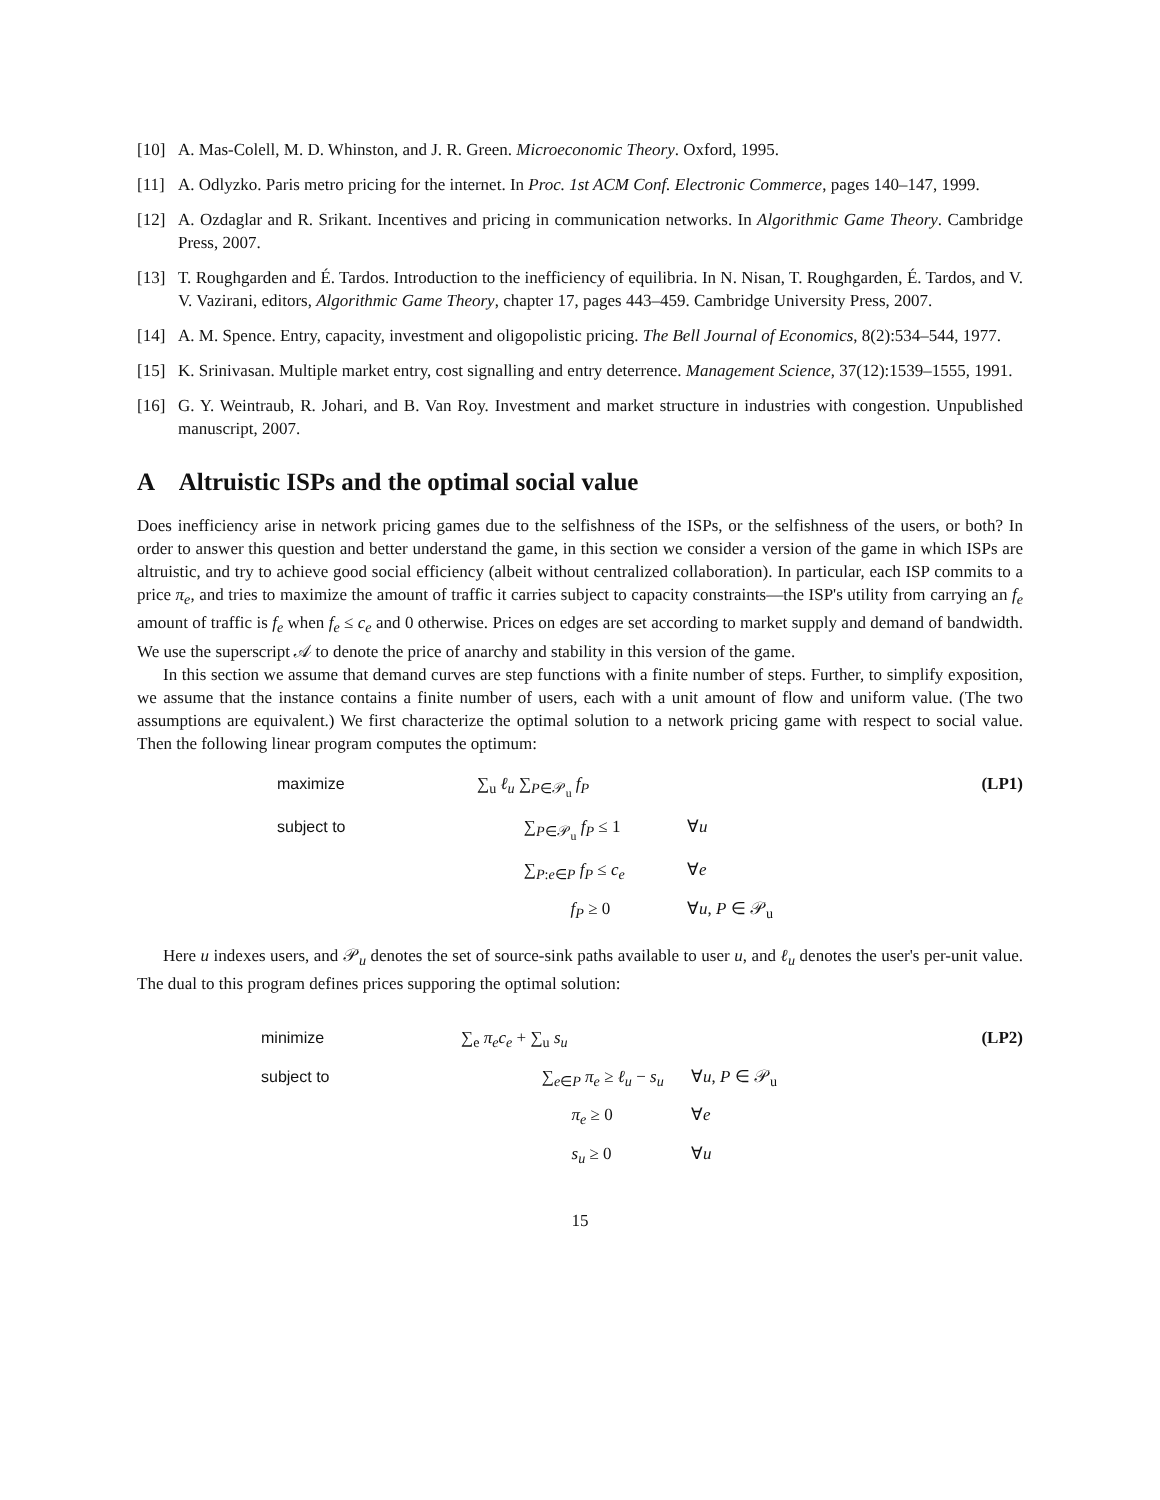[10] A. Mas-Colell, M. D. Whinston, and J. R. Green. Microeconomic Theory. Oxford, 1995.
[11] A. Odlyzko. Paris metro pricing for the internet. In Proc. 1st ACM Conf. Electronic Commerce, pages 140–147, 1999.
[12] A. Ozdaglar and R. Srikant. Incentives and pricing in communication networks. In Algorithmic Game Theory. Cambridge Press, 2007.
[13] T. Roughgarden and É. Tardos. Introduction to the inefficiency of equilibria. In N. Nisan, T. Roughgarden, É. Tardos, and V. V. Vazirani, editors, Algorithmic Game Theory, chapter 17, pages 443–459. Cambridge University Press, 2007.
[14] A. M. Spence. Entry, capacity, investment and oligopolistic pricing. The Bell Journal of Economics, 8(2):534–544, 1977.
[15] K. Srinivasan. Multiple market entry, cost signalling and entry deterrence. Management Science, 37(12):1539–1555, 1991.
[16] G. Y. Weintraub, R. Johari, and B. Van Roy. Investment and market structure in industries with congestion. Unpublished manuscript, 2007.
A Altruistic ISPs and the optimal social value
Does inefficiency arise in network pricing games due to the selfishness of the ISPs, or the selfishness of the users, or both? In order to answer this question and better understand the game, in this section we consider a version of the game in which ISPs are altruistic, and try to achieve good social efficiency (albeit without centralized collaboration). In particular, each ISP commits to a price π<sub>e</sub>, and tries to maximize the amount of traffic it carries subject to capacity constraints—the ISP's utility from carrying an f<sub>e</sub> amount of traffic is f<sub>e</sub> when f<sub>e</sub> ≤ c<sub>e</sub> and 0 otherwise. Prices on edges are set according to market supply and demand of bandwidth. We use the superscript 𝒜 to denote the price of anarchy and stability in this version of the game.
In this section we assume that demand curves are step functions with a finite number of steps. Further, to simplify exposition, we assume that the instance contains a finite number of users, each with a unit amount of flow and uniform value. (The two assumptions are equivalent.) We first characterize the optimal solution to a network pricing game with respect to social value. Then the following linear program computes the optimum:
maximize ∑<sub>u</sub> ℓ<sub>u</sub> ∑<sub>P∈𝒫<sub>u</sub></sub> f<sub>P</sub> (LP1) subject to ∑<sub>P∈𝒫<sub>u</sub></sub> f<sub>P</sub> ≤ 1 ∀u ∑<sub>P:e∈P</sub> f<sub>P</sub> ≤ c<sub>e</sub> ∀e f<sub>P</sub> ≥ 0 ∀u, P ∈ 𝒫<sub>u</sub>
Here u indexes users, and 𝒫<sub>u</sub> denotes the set of source-sink paths available to user u, and ℓ<sub>u</sub> denotes the user's per-unit value. The dual to this program defines prices supporing the optimal solution:
minimize ∑<sub>e</sub> π<sub>e</sub>c<sub>e</sub> + ∑<sub>u</sub> s<sub>u</sub> (LP2) subject to ∑<sub>e∈P</sub> π<sub>e</sub> ≥ ℓ<sub>u</sub> − s<sub>u</sub> ∀u, P ∈ 𝒫<sub>u</sub> π<sub>e</sub> ≥ 0 ∀e s<sub>u</sub> ≥ 0 ∀u
15